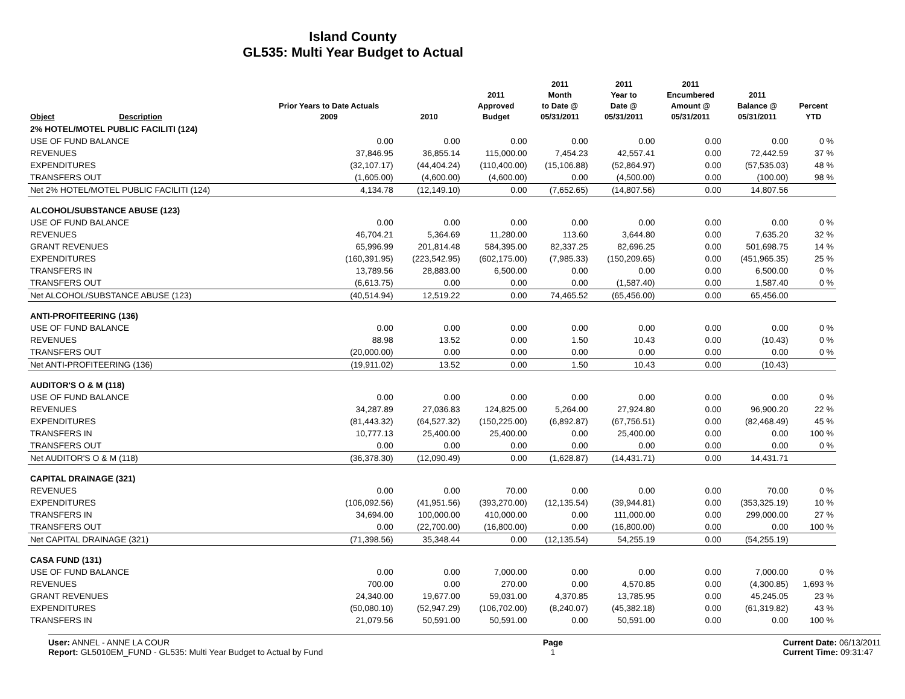Island County
GL535: Multi Year Budget to Actual
| Object | Description | Prior Years to Date Actuals 2009 | 2010 | 2011 Approved Budget | 2011 Month to Date @ 05/31/2011 | 2011 Year to Date @ 05/31/2011 | 2011 Encumbered Amount @ 05/31/2011 | 2011 Balance @ 05/31/2011 | Percent YTD |
| --- | --- | --- | --- | --- | --- | --- | --- | --- | --- |
| 2% HOTEL/MOTEL PUBLIC FACILITI (124) | | | | | | | | | |
| USE OF FUND BALANCE | | 0.00 | 0.00 | 0.00 | 0.00 | 0.00 | 0.00 | 0.00 | 0 % |
| REVENUES | | 37,846.95 | 36,855.14 | 115,000.00 | 7,454.23 | 42,557.41 | 0.00 | 72,442.59 | 37 % |
| EXPENDITURES | | (32,107.17) | (44,404.24) | (110,400.00) | (15,106.88) | (52,864.97) | 0.00 | (57,535.03) | 48 % |
| TRANSFERS OUT | | (1,605.00) | (4,600.00) | (4,600.00) | 0.00 | (4,500.00) | 0.00 | (100.00) | 98 % |
| Net 2% HOTEL/MOTEL PUBLIC FACILITI (124) | | 4,134.78 | (12,149.10) | 0.00 | (7,652.65) | (14,807.56) | 0.00 | 14,807.56 | |
| ALCOHOL/SUBSTANCE ABUSE (123) | | | | | | | | | |
| USE OF FUND BALANCE | | 0.00 | 0.00 | 0.00 | 0.00 | 0.00 | 0.00 | 0.00 | 0 % |
| REVENUES | | 46,704.21 | 5,364.69 | 11,280.00 | 113.60 | 3,644.80 | 0.00 | 7,635.20 | 32 % |
| GRANT REVENUES | | 65,996.99 | 201,814.48 | 584,395.00 | 82,337.25 | 82,696.25 | 0.00 | 501,698.75 | 14 % |
| EXPENDITURES | | (160,391.95) | (223,542.95) | (602,175.00) | (7,985.33) | (150,209.65) | 0.00 | (451,965.35) | 25 % |
| TRANSFERS IN | | 13,789.56 | 28,883.00 | 6,500.00 | 0.00 | 0.00 | 0.00 | 6,500.00 | 0 % |
| TRANSFERS OUT | | (6,613.75) | 0.00 | 0.00 | 0.00 | (1,587.40) | 0.00 | 1,587.40 | 0 % |
| Net ALCOHOL/SUBSTANCE ABUSE (123) | | (40,514.94) | 12,519.22 | 0.00 | 74,465.52 | (65,456.00) | 0.00 | 65,456.00 | |
| ANTI-PROFITEERING (136) | | | | | | | | | |
| USE OF FUND BALANCE | | 0.00 | 0.00 | 0.00 | 0.00 | 0.00 | 0.00 | 0.00 | 0 % |
| REVENUES | | 88.98 | 13.52 | 0.00 | 1.50 | 10.43 | 0.00 | (10.43) | 0 % |
| TRANSFERS OUT | | (20,000.00) | 0.00 | 0.00 | 0.00 | 0.00 | 0.00 | 0.00 | 0 % |
| Net ANTI-PROFITEERING (136) | | (19,911.02) | 13.52 | 0.00 | 1.50 | 10.43 | 0.00 | (10.43) | |
| AUDITOR'S O & M (118) | | | | | | | | | |
| USE OF FUND BALANCE | | 0.00 | 0.00 | 0.00 | 0.00 | 0.00 | 0.00 | 0.00 | 0 % |
| REVENUES | | 34,287.89 | 27,036.83 | 124,825.00 | 5,264.00 | 27,924.80 | 0.00 | 96,900.20 | 22 % |
| EXPENDITURES | | (81,443.32) | (64,527.32) | (150,225.00) | (6,892.87) | (67,756.51) | 0.00 | (82,468.49) | 45 % |
| TRANSFERS IN | | 10,777.13 | 25,400.00 | 25,400.00 | 0.00 | 25,400.00 | 0.00 | 0.00 | 100 % |
| TRANSFERS OUT | | 0.00 | 0.00 | 0.00 | 0.00 | 0.00 | 0.00 | 0.00 | 0 % |
| Net AUDITOR'S O & M (118) | | (36,378.30) | (12,090.49) | 0.00 | (1,628.87) | (14,431.71) | 0.00 | 14,431.71 | |
| CAPITAL DRAINAGE (321) | | | | | | | | | |
| REVENUES | | 0.00 | 0.00 | 70.00 | 0.00 | 0.00 | 0.00 | 70.00 | 0 % |
| EXPENDITURES | | (106,092.56) | (41,951.56) | (393,270.00) | (12,135.54) | (39,944.81) | 0.00 | (353,325.19) | 10 % |
| TRANSFERS IN | | 34,694.00 | 100,000.00 | 410,000.00 | 0.00 | 111,000.00 | 0.00 | 299,000.00 | 27 % |
| TRANSFERS OUT | | 0.00 | (22,700.00) | (16,800.00) | 0.00 | (16,800.00) | 0.00 | 0.00 | 100 % |
| Net CAPITAL DRAINAGE (321) | | (71,398.56) | 35,348.44 | 0.00 | (12,135.54) | 54,255.19 | 0.00 | (54,255.19) | |
| CASA FUND (131) | | | | | | | | | |
| USE OF FUND BALANCE | | 0.00 | 0.00 | 7,000.00 | 0.00 | 0.00 | 0.00 | 7,000.00 | 0 % |
| REVENUES | | 700.00 | 0.00 | 270.00 | 0.00 | 4,570.85 | 0.00 | (4,300.85) | 1,693 % |
| GRANT REVENUES | | 24,340.00 | 19,677.00 | 59,031.00 | 4,370.85 | 13,785.95 | 0.00 | 45,245.05 | 23 % |
| EXPENDITURES | | (50,080.10) | (52,947.29) | (106,702.00) | (8,240.07) | (45,382.18) | 0.00 | (61,319.82) | 43 % |
| TRANSFERS IN | | 21,079.56 | 50,591.00 | 50,591.00 | 0.00 | 50,591.00 | 0.00 | 0.00 | 100 % |
User: ANNEL - ANNE LA COUR
Report: GL5010EM_FUND - GL535: Multi Year Budget to Actual by Fund
Page
1
Current Date: 06/13/2011
Current Time: 09:31:47